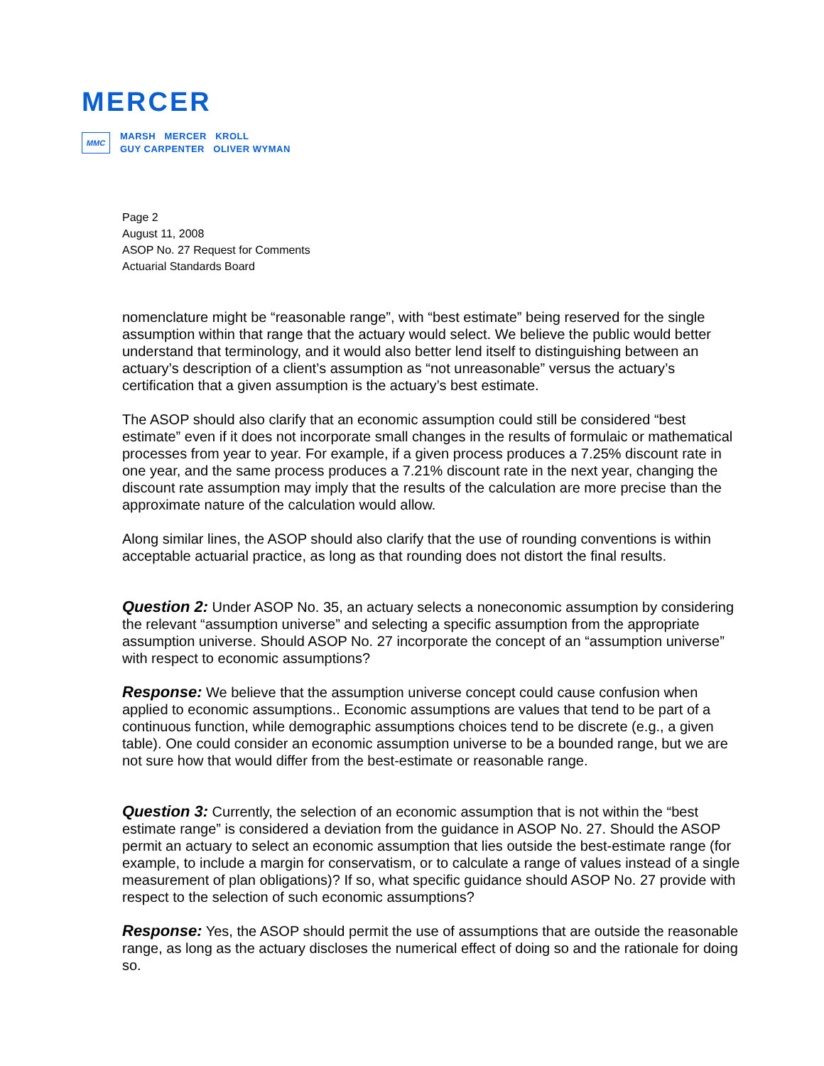MERCER
MMC
MARSH MERCER KROLL
GUY CARPENTER OLIVER WYMAN
Page 2
August 11, 2008
ASOP No. 27 Request for Comments
Actuarial Standards Board
nomenclature might be “reasonable range”, with “best estimate” being reserved for the single assumption within that range that the actuary would select. We believe the public would better understand that terminology, and it would also better lend itself to distinguishing between an actuary’s description of a client’s assumption as “not unreasonable” versus the actuary’s certification that a given assumption is the actuary’s best estimate.
The ASOP should also clarify that an economic assumption could still be considered “best estimate” even if it does not incorporate small changes in the results of formulaic or mathematical processes from year to year. For example, if a given process produces a 7.25% discount rate in one year, and the same process produces a 7.21% discount rate in the next year, changing the discount rate assumption may imply that the results of the calculation are more precise than the approximate nature of the calculation would allow.
Along similar lines, the ASOP should also clarify that the use of rounding conventions is within acceptable actuarial practice, as long as that rounding does not distort the final results.
Question 2: Under ASOP No. 35, an actuary selects a noneconomic assumption by considering the relevant “assumption universe” and selecting a specific assumption from the appropriate assumption universe. Should ASOP No. 27 incorporate the concept of an “assumption universe” with respect to economic assumptions?
Response: We believe that the assumption universe concept could cause confusion when applied to economic assumptions.. Economic assumptions are values that tend to be part of a continuous function, while demographic assumptions choices tend to be discrete (e.g., a given table). One could consider an economic assumption universe to be a bounded range, but we are not sure how that would differ from the best-estimate or reasonable range.
Question 3: Currently, the selection of an economic assumption that is not within the “best estimate range” is considered a deviation from the guidance in ASOP No. 27. Should the ASOP permit an actuary to select an economic assumption that lies outside the best-estimate range (for example, to include a margin for conservatism, or to calculate a range of values instead of a single measurement of plan obligations)? If so, what specific guidance should ASOP No. 27 provide with respect to the selection of such economic assumptions?
Response: Yes, the ASOP should permit the use of assumptions that are outside the reasonable range, as long as the actuary discloses the numerical effect of doing so and the rationale for doing so.